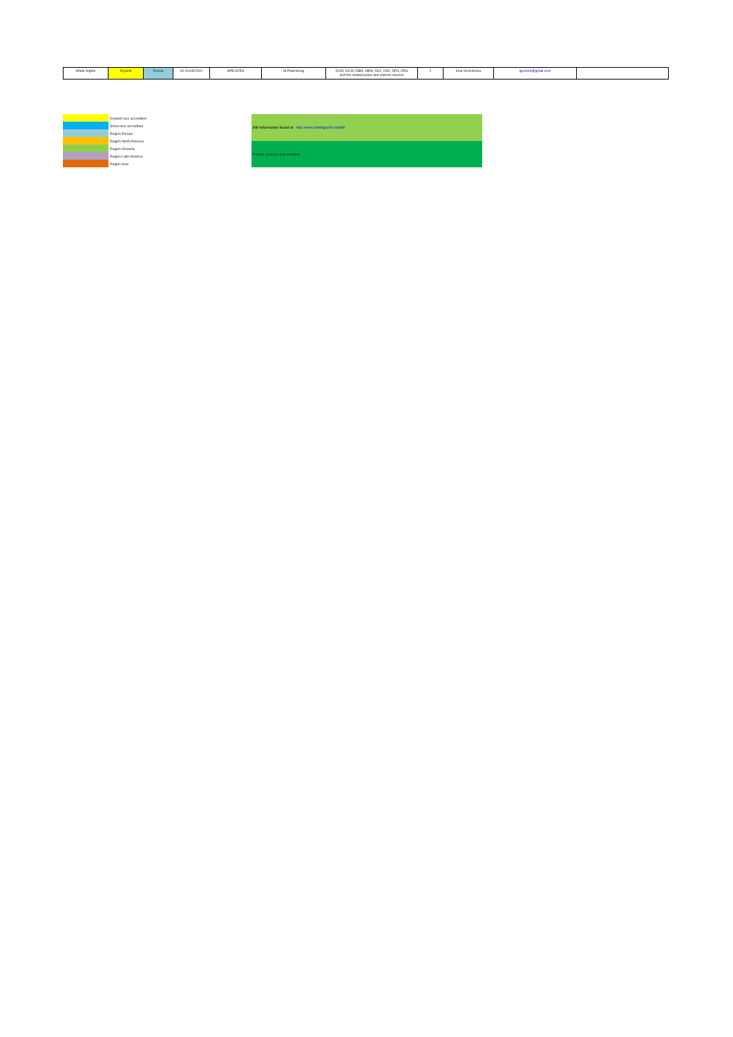| White Nights | Dryland | Russia | 30-31/05/2020 | SPB-SFES | St Petersburg | DCM, DCW, DBM, DBW, DS1, DS2, DR4, DR6 and the related junior and veteran classes | 2 | Irina Vorontsova | igvoront@gmail.com | |
| | Dryland race accredited |
| | Snow race accredited |
| | Region Europe |
| | Region North America |
| | Region Oceania |
| | Region Latin America |
| | Region Asia |
| DID Information found at http://www.sleddogsport.net/did/ |
| Results received and available |